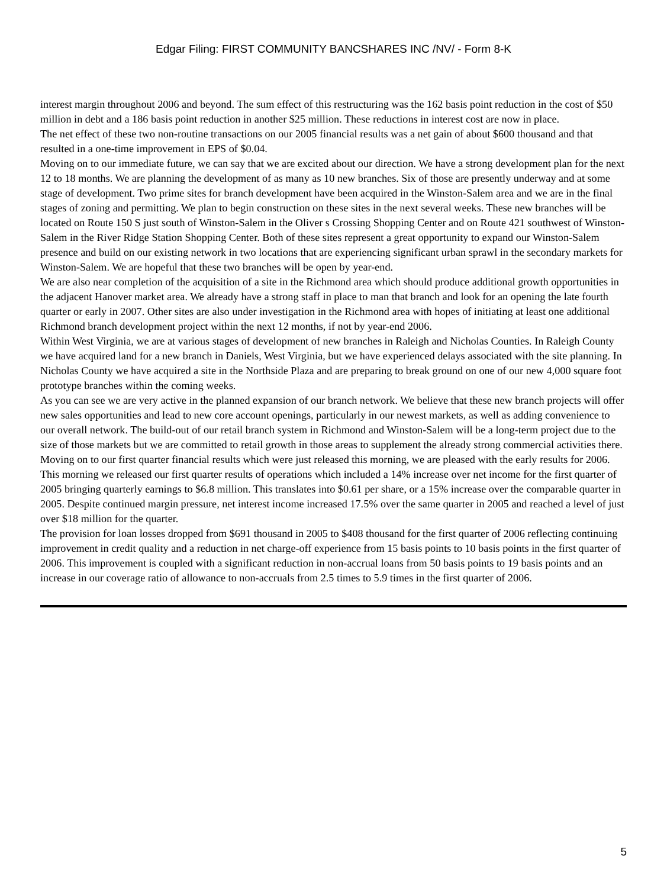Edgar Filing: FIRST COMMUNITY BANCSHARES INC /NV/ - Form 8-K
interest margin throughout 2006 and beyond. The sum effect of this restructuring was the 162 basis point reduction in the cost of $50 million in debt and a 186 basis point reduction in another $25 million. These reductions in interest cost are now in place.
The net effect of these two non-routine transactions on our 2005 financial results was a net gain of about $600 thousand and that resulted in a one-time improvement in EPS of $0.04.
Moving on to our immediate future, we can say that we are excited about our direction. We have a strong development plan for the next 12 to 18 months. We are planning the development of as many as 10 new branches. Six of those are presently underway and at some stage of development. Two prime sites for branch development have been acquired in the Winston-Salem area and we are in the final stages of zoning and permitting. We plan to begin construction on these sites in the next several weeks. These new branches will be located on Route 150 S just south of Winston-Salem in the Oliver s Crossing Shopping Center and on Route 421 southwest of Winston-Salem in the River Ridge Station Shopping Center. Both of these sites represent a great opportunity to expand our Winston-Salem presence and build on our existing network in two locations that are experiencing significant urban sprawl in the secondary markets for Winston-Salem. We are hopeful that these two branches will be open by year-end.
We are also near completion of the acquisition of a site in the Richmond area which should produce additional growth opportunities in the adjacent Hanover market area. We already have a strong staff in place to man that branch and look for an opening the late fourth quarter or early in 2007. Other sites are also under investigation in the Richmond area with hopes of initiating at least one additional Richmond branch development project within the next 12 months, if not by year-end 2006.
Within West Virginia, we are at various stages of development of new branches in Raleigh and Nicholas Counties. In Raleigh County we have acquired land for a new branch in Daniels, West Virginia, but we have experienced delays associated with the site planning. In Nicholas County we have acquired a site in the Northside Plaza and are preparing to break ground on one of our new 4,000 square foot prototype branches within the coming weeks.
As you can see we are very active in the planned expansion of our branch network. We believe that these new branch projects will offer new sales opportunities and lead to new core account openings, particularly in our newest markets, as well as adding convenience to our overall network. The build-out of our retail branch system in Richmond and Winston-Salem will be a long-term project due to the size of those markets but we are committed to retail growth in those areas to supplement the already strong commercial activities there.
Moving on to our first quarter financial results which were just released this morning, we are pleased with the early results for 2006. This morning we released our first quarter results of operations which included a 14% increase over net income for the first quarter of 2005 bringing quarterly earnings to $6.8 million. This translates into $0.61 per share, or a 15% increase over the comparable quarter in 2005. Despite continued margin pressure, net interest income increased 17.5% over the same quarter in 2005 and reached a level of just over $18 million for the quarter.
The provision for loan losses dropped from $691 thousand in 2005 to $408 thousand for the first quarter of 2006 reflecting continuing improvement in credit quality and a reduction in net charge-off experience from 15 basis points to 10 basis points in the first quarter of 2006. This improvement is coupled with a significant reduction in non-accrual loans from 50 basis points to 19 basis points and an increase in our coverage ratio of allowance to non-accruals from 2.5 times to 5.9 times in the first quarter of 2006.
5